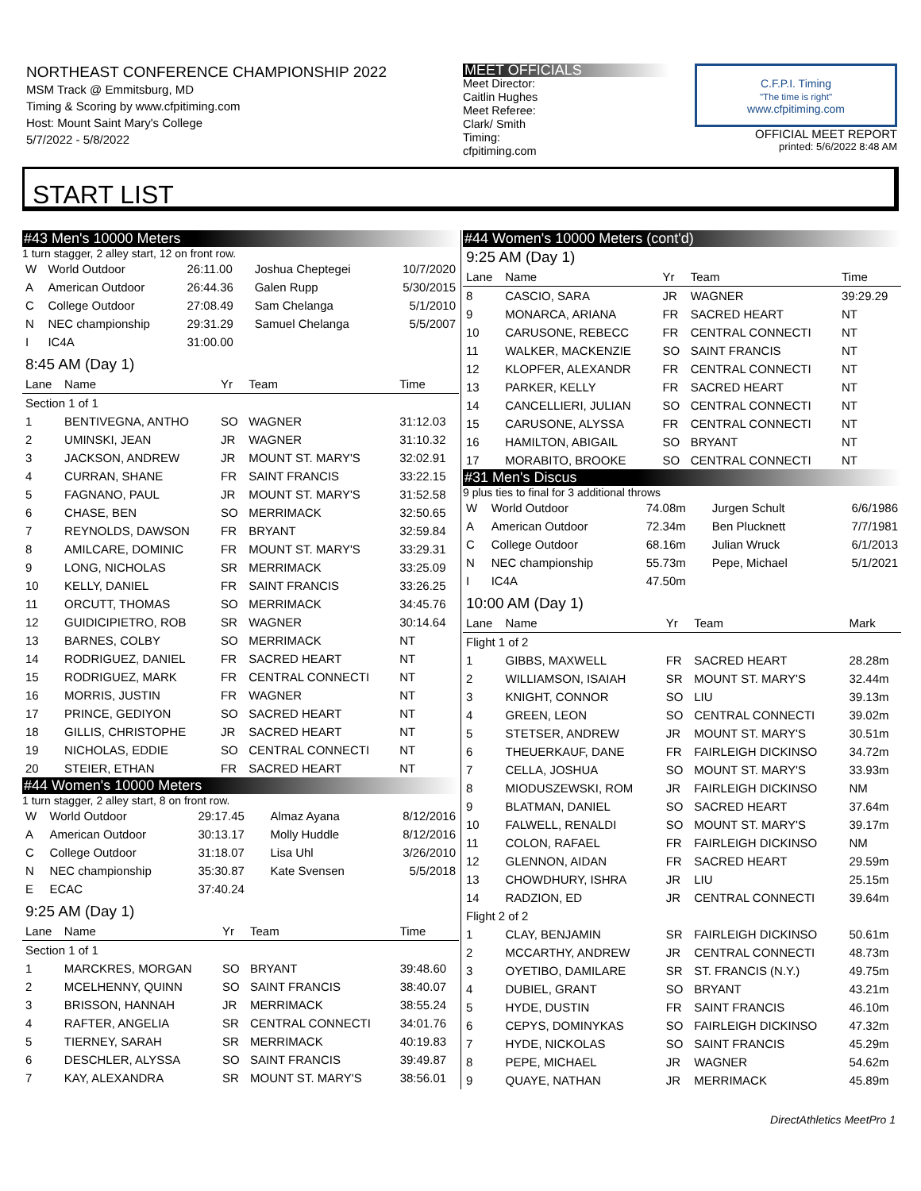NORTHEAST CONFERENCE CHAMPIONSHIP 2022
MSM Track @ Emmitsburg, MD
Timing & Scoring by www.cfpitiming.com
Host: Mount Saint Mary's College
5/7/2022 - 5/8/2022
MEET OFFICIALS
Meet Director:
Caitlin Hughes
Meet Referee:
Clark/ Smith
Timing:
cfpitiming.com
C.F.P.I. Timing
"The time is right"
www.cfpitiming.com
OFFICIAL MEET REPORT
printed: 5/6/2022 8:48 AM
START LIST
#43 Men's 10000 Meters
1 turn stagger, 2 alley start, 12 on front row.
| W | World Outdoor | 26:11.00 | Joshua Cheptegei | 10/7/2020 |
| A | American Outdoor | 26:44.36 | Galen Rupp | 5/30/2015 |
| C | College Outdoor | 27:08.49 | Sam Chelanga | 5/1/2010 |
| N | NEC championship | 29:31.29 | Samuel Chelanga | 5/5/2007 |
| I | IC4A | 31:00.00 | | |
8:45 AM (Day 1)
| Lane | Name | Yr | Team | Time |
| --- | --- | --- | --- | --- |
| Section 1 of 1 | | | | |
| 1 | BENTIVEGNA, ANTHO | SO | WAGNER | 31:12.03 |
| 2 | UMINSKI, JEAN | JR | WAGNER | 31:10.32 |
| 3 | JACKSON, ANDREW | JR | MOUNT ST. MARY'S | 32:02.91 |
| 4 | CURRAN, SHANE | FR | SAINT FRANCIS | 33:22.15 |
| 5 | FAGNANO, PAUL | JR | MOUNT ST. MARY'S | 31:52.58 |
| 6 | CHASE, BEN | SO | MERRIMACK | 32:50.65 |
| 7 | REYNOLDS, DAWSON | FR | BRYANT | 32:59.84 |
| 8 | AMILCARE, DOMINIC | FR | MOUNT ST. MARY'S | 33:29.31 |
| 9 | LONG, NICHOLAS | SR | MERRIMACK | 33:25.09 |
| 10 | KELLY, DANIEL | FR | SAINT FRANCIS | 33:26.25 |
| 11 | ORCUTT, THOMAS | SO | MERRIMACK | 34:45.76 |
| 12 | GUIDICIPIETRO, ROB | SR | WAGNER | 30:14.64 |
| 13 | BARNES, COLBY | SO | MERRIMACK | NT |
| 14 | RODRIGUEZ, DANIEL | FR | SACRED HEART | NT |
| 15 | RODRIGUEZ, MARK | FR | CENTRAL CONNECTI | NT |
| 16 | MORRIS, JUSTIN | FR | WAGNER | NT |
| 17 | PRINCE, GEDIYON | SO | SACRED HEART | NT |
| 18 | GILLIS, CHRISTOPHE | JR | SACRED HEART | NT |
| 19 | NICHOLAS, EDDIE | SO | CENTRAL CONNECTI | NT |
| 20 | STEIER, ETHAN | FR | SACRED HEART | NT |
#44 Women's 10000 Meters
1 turn stagger, 2 alley start, 8 on front row.
| W | World Outdoor | 29:17.45 | Almaz Ayana | 8/12/2016 |
| A | American Outdoor | 30:13.17 | Molly Huddle | 8/12/2016 |
| C | College Outdoor | 31:18.07 | Lisa Uhl | 3/26/2010 |
| N | NEC championship | 35:30.87 | Kate Svensen | 5/5/2018 |
| E | ECAC | 37:40.24 | | |
9:25 AM (Day 1)
| Lane | Name | Yr | Team | Time |
| --- | --- | --- | --- | --- |
| Section 1 of 1 | | | | |
| 1 | MARCKRES, MORGAN | SO | BRYANT | 39:48.60 |
| 2 | MCELHENNY, QUINN | SO | SAINT FRANCIS | 38:40.07 |
| 3 | BRISSON, HANNAH | JR | MERRIMACK | 38:55.24 |
| 4 | RAFTER, ANGELIA | SR | CENTRAL CONNECTI | 34:01.76 |
| 5 | TIERNEY, SARAH | SR | MERRIMACK | 40:19.83 |
| 6 | DESCHLER, ALYSSA | SO | SAINT FRANCIS | 39:49.87 |
| 7 | KAY, ALEXANDRA | SR | MOUNT ST. MARY'S | 38:56.01 |
#44 Women's 10000 Meters (cont'd)
9:25 AM (Day 1)
| Lane | Name | Yr | Team | Time |
| --- | --- | --- | --- | --- |
| 8 | CASCIO, SARA | JR | WAGNER | 39:29.29 |
| 9 | MONARCA, ARIANA | FR | SACRED HEART | NT |
| 10 | CARUSONE, REBECC | FR | CENTRAL CONNECTI | NT |
| 11 | WALKER, MACKENZIE | SO | SAINT FRANCIS | NT |
| 12 | KLOPFER, ALEXANDR | FR | CENTRAL CONNECTI | NT |
| 13 | PARKER, KELLY | FR | SACRED HEART | NT |
| 14 | CANCELLIERI, JULIAN | SO | CENTRAL CONNECTI | NT |
| 15 | CARUSONE, ALYSSA | FR | CENTRAL CONNECTI | NT |
| 16 | HAMILTON, ABIGAIL | SO | BRYANT | NT |
| 17 | MORABITO, BROOKE | SO | CENTRAL CONNECTI | NT |
#31 Men's Discus
9 plus ties to final for 3 additional throws
| W | World Outdoor | 74.08m | Jurgen Schult | 6/6/1986 |
| A | American Outdoor | 72.34m | Ben Plucknett | 7/7/1981 |
| C | College Outdoor | 68.16m | Julian Wruck | 6/1/2013 |
| N | NEC championship | 55.73m | Pepe, Michael | 5/1/2021 |
| I | IC4A | 47.50m | | |
10:00 AM (Day 1)
| Lane | Name | Yr | Team | Mark |
| --- | --- | --- | --- | --- |
| Flight 1 of 2 | | | | |
| 1 | GIBBS, MAXWELL | FR | SACRED HEART | 28.28m |
| 2 | WILLIAMSON, ISAIAH | SR | MOUNT ST. MARY'S | 32.44m |
| 3 | KNIGHT, CONNOR | SO | LIU | 39.13m |
| 4 | GREEN, LEON | SO | CENTRAL CONNECTI | 39.02m |
| 5 | STETSER, ANDREW | JR | MOUNT ST. MARY'S | 30.51m |
| 6 | THEUERKAUF, DANE | FR | FAIRLEIGH DICKINSO | 34.72m |
| 7 | CELLA, JOSHUA | SO | MOUNT ST. MARY'S | 33.93m |
| 8 | MIODUSZEWSKI, ROM | JR | FAIRLEIGH DICKINSO | NM |
| 9 | BLATMAN, DANIEL | SO | SACRED HEART | 37.64m |
| 10 | FALWELL, RENALDI | SO | MOUNT ST. MARY'S | 39.17m |
| 11 | COLON, RAFAEL | FR | FAIRLEIGH DICKINSO | NM |
| 12 | GLENNON, AIDAN | FR | SACRED HEART | 29.59m |
| 13 | CHOWDHURY, ISHRA | JR | LIU | 25.15m |
| 14 | RADZION, ED | JR | CENTRAL CONNECTI | 39.64m |
| Flight 2 of 2 | | | | |
| 1 | CLAY, BENJAMIN | SR | FAIRLEIGH DICKINSO | 50.61m |
| 2 | MCCARTHY, ANDREW | JR | CENTRAL CONNECTI | 48.73m |
| 3 | OYETIBO, DAMILARE | SR | ST. FRANCIS (N.Y.) | 49.75m |
| 4 | DUBIEL, GRANT | SO | BRYANT | 43.21m |
| 5 | HYDE, DUSTIN | FR | SAINT FRANCIS | 46.10m |
| 6 | CEPYS, DOMINYKAS | SO | FAIRLEIGH DICKINSO | 47.32m |
| 7 | HYDE, NICKOLAS | SO | SAINT FRANCIS | 45.29m |
| 8 | PEPE, MICHAEL | JR | WAGNER | 54.62m |
| 9 | QUAYE, NATHAN | JR | MERRIMACK | 45.89m |
DirectAthletics MeetPro 1